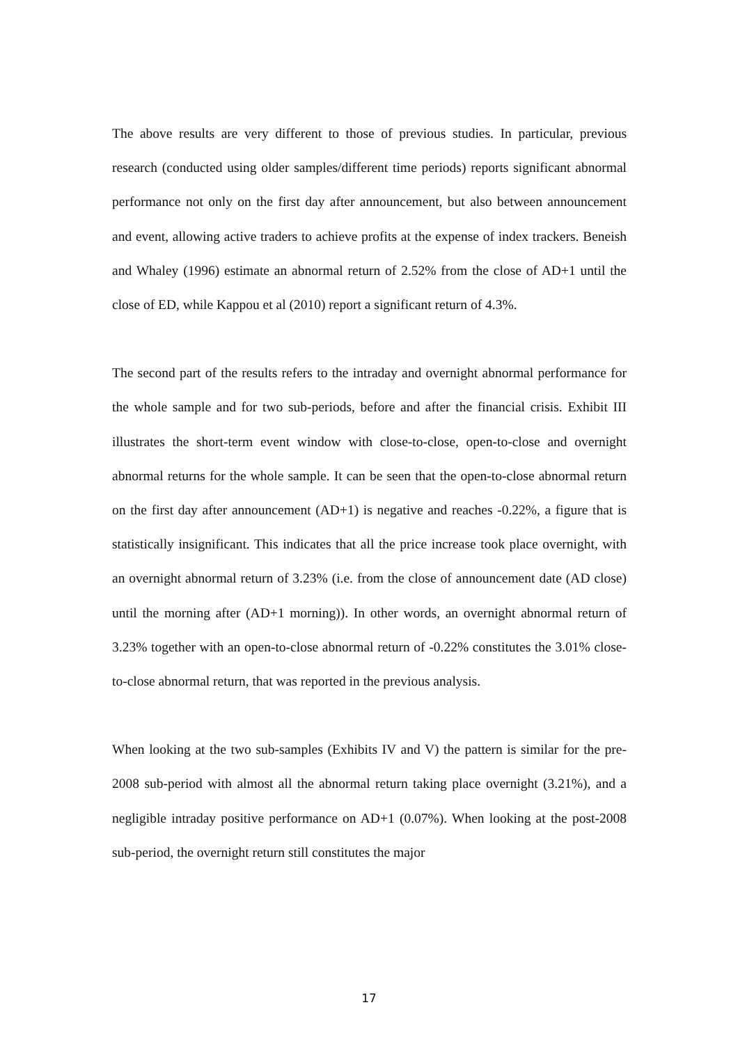The above results are very different to those of previous studies. In particular, previous research (conducted using older samples/different time periods) reports significant abnormal performance not only on the first day after announcement, but also between announcement and event, allowing active traders to achieve profits at the expense of index trackers. Beneish and Whaley (1996) estimate an abnormal return of 2.52% from the close of AD+1 until the close of ED, while Kappou et al (2010) report a significant return of 4.3%.
The second part of the results refers to the intraday and overnight abnormal performance for the whole sample and for two sub-periods, before and after the financial crisis. Exhibit III illustrates the short-term event window with close-to-close, open-to-close and overnight abnormal returns for the whole sample. It can be seen that the open-to-close abnormal return on the first day after announcement (AD+1) is negative and reaches -0.22%, a figure that is statistically insignificant. This indicates that all the price increase took place overnight, with an overnight abnormal return of 3.23% (i.e. from the close of announcement date (AD close) until the morning after (AD+1 morning)). In other words, an overnight abnormal return of 3.23% together with an open-to-close abnormal return of -0.22% constitutes the 3.01% close-to-close abnormal return, that was reported in the previous analysis.
When looking at the two sub-samples (Exhibits IV and V) the pattern is similar for the pre-2008 sub-period with almost all the abnormal return taking place overnight (3.21%), and a negligible intraday positive performance on AD+1 (0.07%). When looking at the post-2008 sub-period, the overnight return still constitutes the major
17